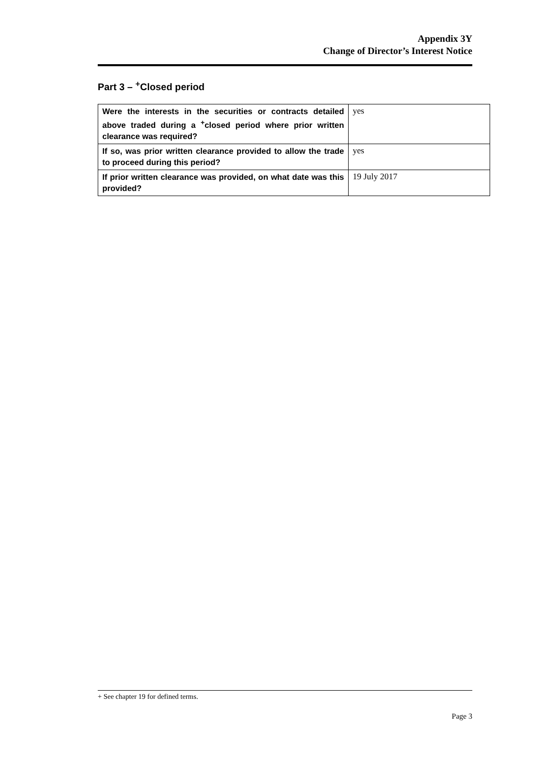Appendix 3Y
Change of Director’s Interest Notice
Part 3 – <sup>+</sup>Closed period
| Were the interests in the securities or contracts detailed above traded during a <sup>+</sup>closed period where prior written clearance was required? | yes |
| If so, was prior written clearance provided to allow the trade to proceed during this period? | yes |
| If prior written clearance was provided, on what date was this provided? | 19 July 2017 |
+ See chapter 19 for defined terms.
Page 3